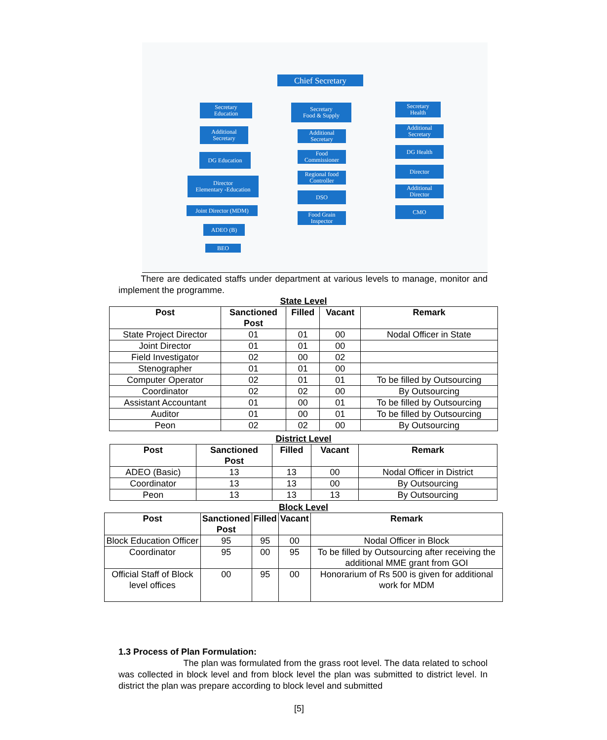Chief Secretary
Secretary
Education
Additional
Secretary
DG Education
Director
Elementary -Education
Joint Director (MDM)
ADEO (B)
BEO
Secretary
Food & Supply
Additional
Secretary
Food
Commissioner
Regional food
Controller
DSO
Food Grain
Inspector
Secretary
Health
Additional
Secretary
DG Health
Director
Additional
Director
CMO
There are dedicated staffs under department at various levels to manage, monitor and implement the programme.
State Level
| Post | Sanctioned Post | Filled | Vacant | Remark |
| --- | --- | --- | --- | --- |
| State Project Director | 01 | 01 | 00 | Nodal Officer in State |
| Joint Director | 01 | 01 | 00 | |
| Field Investigator | 02 | 00 | 02 | |
| Stenographer | 01 | 01 | 00 | |
| Computer Operator | 02 | 01 | 01 | To be filled by Outsourcing |
| Coordinator | 02 | 02 | 00 | By Outsourcing |
| Assistant Accountant | 01 | 00 | 01 | To be filled by Outsourcing |
| Auditor | 01 | 00 | 01 | To be filled by Outsourcing |
| Peon | 02 | 02 | 00 | By Outsourcing |
District Level
| Post | Sanctioned Post | Filled | Vacant | Remark |
| --- | --- | --- | --- | --- |
| ADEO (Basic) | 13 | 13 | 00 | Nodal Officer in District |
| Coordinator | 13 | 13 | 00 | By Outsourcing |
| Peon | 13 | 13 | 13 | By Outsourcing |
Block Level
| Post | Sanctioned Post | Filled | Vacant | Remark |
| --- | --- | --- | --- | --- |
| Block Education Officer | 95 | 95 | 00 | Nodal Officer in Block |
| Coordinator | 95 | 00 | 95 | To be filled by Outsourcing after receiving the additional MME grant from GOI |
| Official Staff of Block level offices | 00 | 95 | 00 | Honorarium of Rs 500 is given for additional work for MDM |
1.3 Process of Plan Formulation:
The plan was formulated from the grass root level. The data related to school was collected in block level and from block level the plan was submitted to district level. In district the plan was prepare according to block level and submitted
[5]